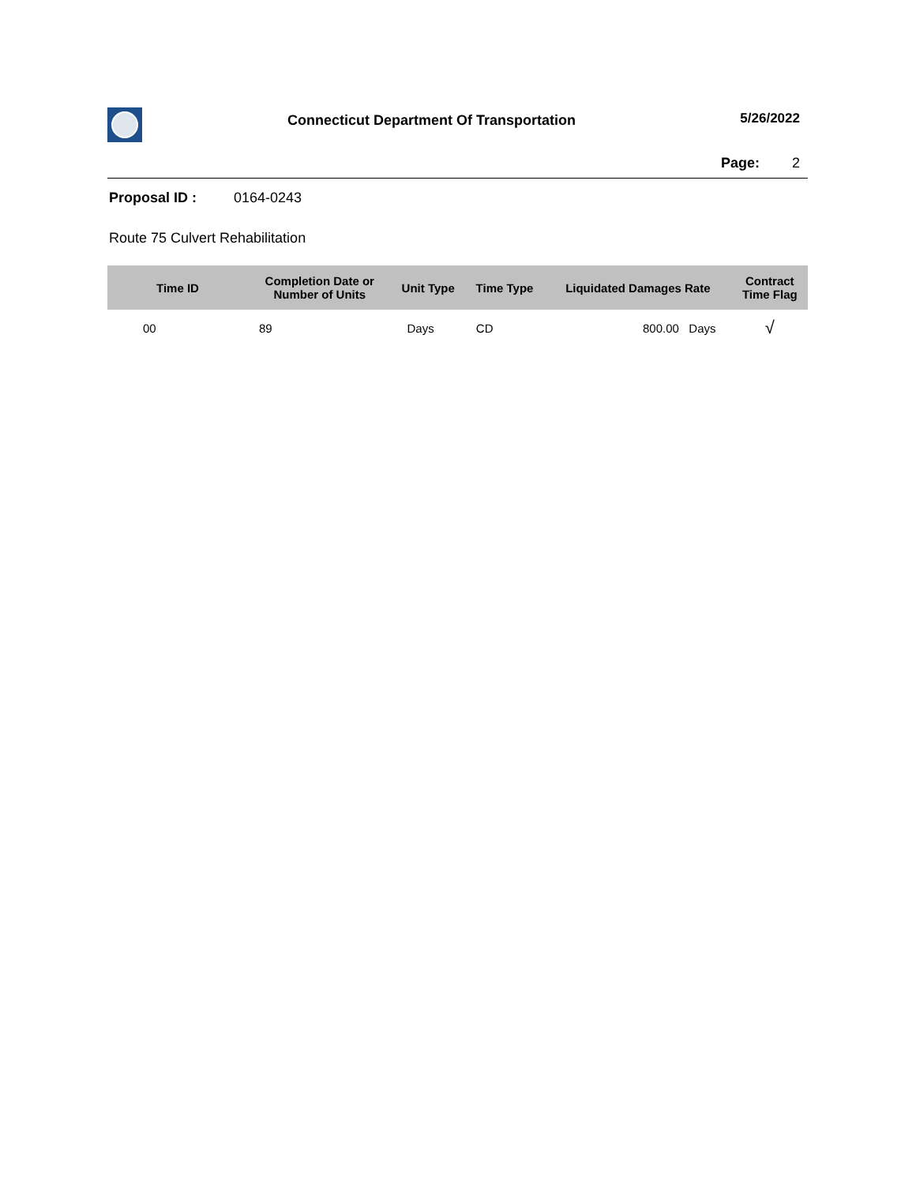Connecticut Department Of Transportation
5/26/2022
Page: 2
Proposal ID : 0164-0243
Route 75 Culvert Rehabilitation
| Time ID | Completion Date or Number of Units | Unit Type | Time Type | Liquidated Damages Rate | Contract Time Flag |
| --- | --- | --- | --- | --- | --- |
| 00 | 89 | Days | CD | 800.00 Days | √ |